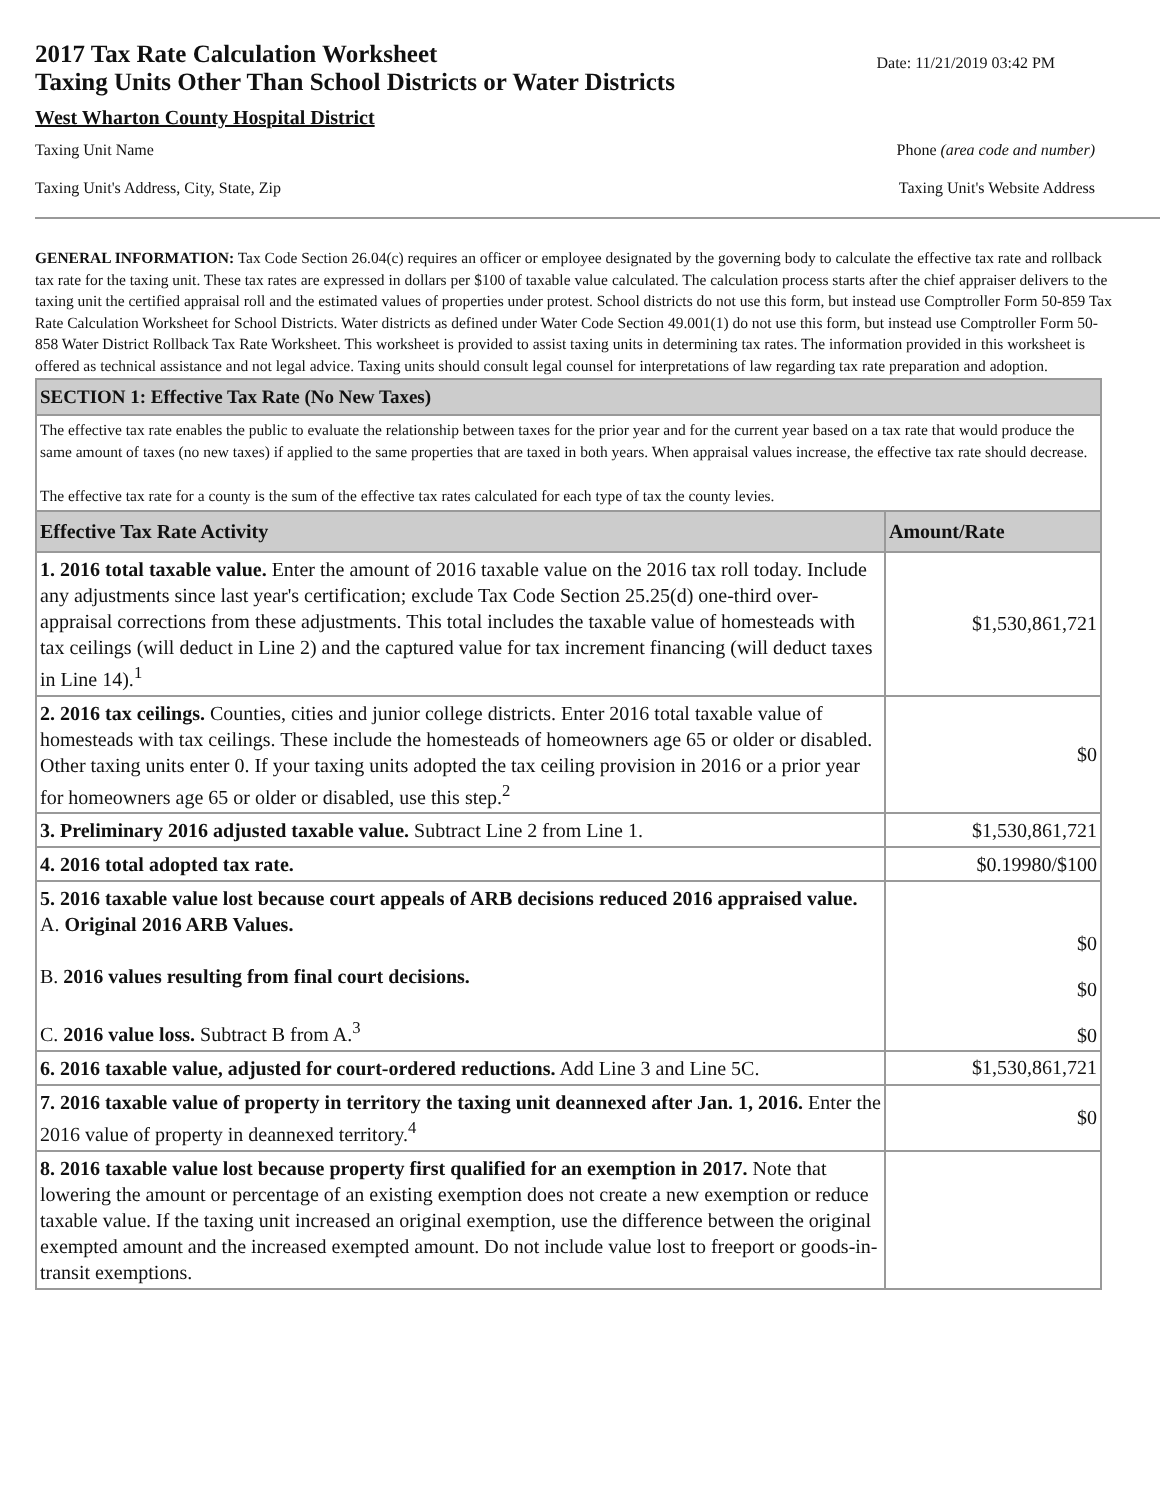2017 Tax Rate Calculation Worksheet
Taxing Units Other Than School Districts or Water Districts
Date: 11/21/2019 03:42 PM
West Wharton County Hospital District
Taxing Unit Name Phone (area code and number)
Taxing Unit's Address, City, State, Zip Taxing Unit's Website Address
GENERAL INFORMATION: Tax Code Section 26.04(c) requires an officer or employee designated by the governing body to calculate the effective tax rate and rollback tax rate for the taxing unit. These tax rates are expressed in dollars per $100 of taxable value calculated. The calculation process starts after the chief appraiser delivers to the taxing unit the certified appraisal roll and the estimated values of properties under protest. School districts do not use this form, but instead use Comptroller Form 50-859 Tax Rate Calculation Worksheet for School Districts. Water districts as defined under Water Code Section 49.001(1) do not use this form, but instead use Comptroller Form 50-858 Water District Rollback Tax Rate Worksheet. This worksheet is provided to assist taxing units in determining tax rates. The information provided in this worksheet is offered as technical assistance and not legal advice. Taxing units should consult legal counsel for interpretations of law regarding tax rate preparation and adoption.
| SECTION 1: Effective Tax Rate (No New Taxes) | |
| The effective tax rate enables the public to evaluate the relationship between taxes for the prior year and for the current year based on a tax rate that would produce the same amount of taxes (no new taxes) if applied to the same properties that are taxed in both years. When appraisal values increase, the effective tax rate should decrease. The effective tax rate for a county is the sum of the effective tax rates calculated for each type of tax the county levies. | |
| Effective Tax Rate Activity | Amount/Rate |
| 1. 2016 total taxable value. Enter the amount of 2016 taxable value on the 2016 tax roll today. Include any adjustments since last year's certification; exclude Tax Code Section 25.25(d) one-third over-appraisal corrections from these adjustments. This total includes the taxable value of homesteads with tax ceilings (will deduct in Line 2) and the captured value for tax increment financing (will deduct taxes in Line 14).<sup>1</sup> | $1,530,861,721 |
| 2. 2016 tax ceilings. Counties, cities and junior college districts. Enter 2016 total taxable value of homesteads with tax ceilings. These include the homesteads of homeowners age 65 or older or disabled. Other taxing units enter 0. If your taxing units adopted the tax ceiling provision in 2016 or a prior year for homeowners age 65 or older or disabled, use this step.<sup>2</sup> | $0 |
| 3. Preliminary 2016 adjusted taxable value. Subtract Line 2 from Line 1. | $1,530,861,721 |
| 4. 2016 total adopted tax rate. | $0.19980/$100 |
| 5. 2016 taxable value lost because court appeals of ARB decisions reduced 2016 appraised value. A. Original 2016 ARB Values. B. 2016 values resulting from final court decisions. C. 2016 value loss. Subtract B from A.<sup>3</sup> | $0 $0 $0 |
| 6. 2016 taxable value, adjusted for court-ordered reductions. Add Line 3 and Line 5C. | $1,530,861,721 |
| 7. 2016 taxable value of property in territory the taxing unit deannexed after Jan. 1, 2016. Enter the 2016 value of property in deannexed territory.<sup>4</sup> | $0 |
| 8. 2016 taxable value lost because property first qualified for an exemption in 2017. Note that lowering the amount or percentage of an existing exemption does not create a new exemption or reduce taxable value. If the taxing unit increased an original exemption, use the difference between the original exempted amount and the increased exempted amount. Do not include value lost to freeport or goods-in-transit exemptions. | |